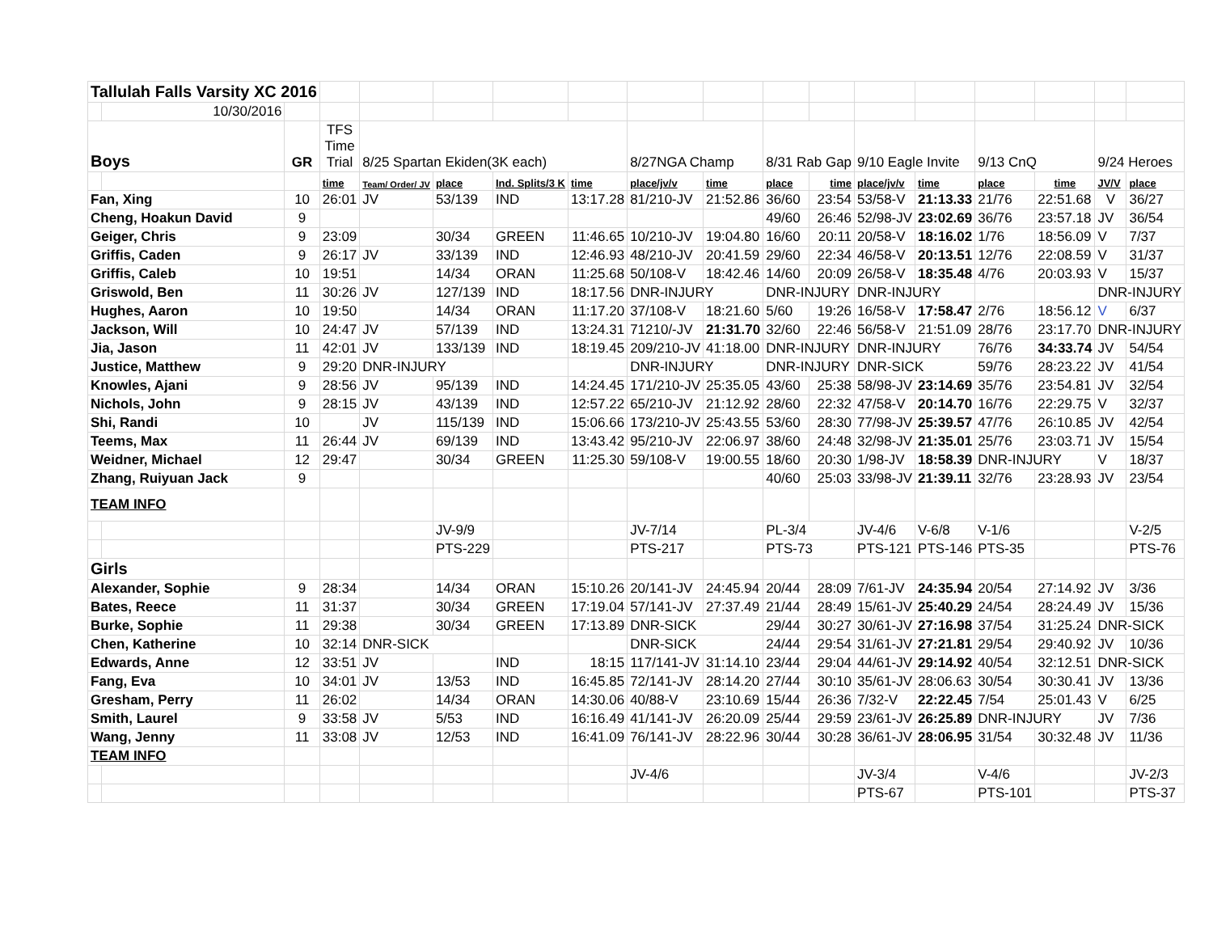| Tallulah Falls Varsity XC 2016 | | | | | | | | | | | | | | | | | |
| | 10/30/2016 | | | | | | | | | | | | | | | | |
| Boys | | GR | TFS Time Trial | 8/25 Spartan Ekiden(3K each) | | | | 8/27NGA Champ | | 8/31 Rab Gap | | 9/10 Eagle Invite | | 9/13 CnQ | | 9/24 Heroes | |
| | | | time | Team/ Order/ JV | place | Ind. Splits/3 K | time | place/jv/v | time | place | time | place/jv/v | time | place | time | JV/V | place |
| Fan, Xing | | 10 | 26:01 | JV | 53/139 | IND | 13:17.28 | 81/210-JV | 21:52.86 | 36/60 | 23:54 | 53/58-V | 21:13.33 | 21/76 | 22:51.68 | V | 36/27 |
| Cheng, Hoakun David | | 9 | | | | | | | | 49/60 | 26:46 | 52/98-JV | 23:02.69 | 36/76 | 23:57.18 | JV | 36/54 |
| Geiger, Chris | | 9 | 23:09 | | 30/34 | GREEN | 11:46.65 | 10/210-JV | 19:04.80 | 16/60 | 20:11 | 20/58-V | 18:16.02 | 1/76 | 18:56.09 | V | 7/37 |
| Griffis, Caden | | 9 | 26:17 | JV | 33/139 | IND | 12:46.93 | 48/210-JV | 20:41.59 | 29/60 | 22:34 | 46/58-V | 20:13.51 | 12/76 | 22:08.59 | V | 31/37 |
| Griffis, Caleb | | 10 | 19:51 | | 14/34 | ORAN | 11:25.68 | 50/108-V | 18:42.46 | 14/60 | 20:09 | 26/58-V | 18:35.48 | 4/76 | 20:03.93 | V | 15/37 |
| Griswold, Ben | | 11 | 30:26 | JV | 127/139 | IND | 18:17.56 | DNR-INJURY | | DNR-INJURY | | DNR-INJURY | | | | DNR-INJURY | |
| Hughes, Aaron | | 10 | 19:50 | | 14/34 | ORAN | 11:17.20 | 37/108-V | 18:21.60 | 5/60 | 19:26 | 16/58-V | 17:58.47 | 2/76 | 18:56.12 | V | 6/37 |
| Jackson, Will | | 10 | 24:47 | JV | 57/139 | IND | 13:24.31 | 71210/-JV | 21:31.70 | 32/60 | 22:46 | 56/58-V | 21:51.09 | 28/76 | 23:17.70 | DNR-INJURY | |
| Jia, Jason | | 11 | 42:01 | JV | 133/139 | IND | 18:19.45 | 209/210-JV | 41:18.00 | DNR-INJURY | | DNR-INJURY | | 76/76 | 34:33.74 | JV | 54/54 |
| Justice, Matthew | | 9 | 29:20 | DNR-INJURY | | | | DNR-INJURY | | DNR-INJURY | | DNR-SICK | | 59/76 | 28:23.22 | JV | 41/54 |
| Knowles, Ajani | | 9 | 28:56 | JV | 95/139 | IND | 14:24.45 | 171/210-JV | 25:35.05 | 43/60 | 25:38 | 58/98-JV | 23:14.69 | 35/76 | 23:54.81 | JV | 32/54 |
| Nichols, John | | 9 | 28:15 | JV | 43/139 | IND | 12:57.22 | 65/210-JV | 21:12.92 | 28/60 | 22:32 | 47/58-V | 20:14.70 | 16/76 | 22:29.75 | V | 32/37 |
| Shi, Randi | | 10 | | JV | 115/139 | IND | 15:06.66 | 173/210-JV | 25:43.55 | 53/60 | 28:30 | 77/98-JV | 25:39.57 | 47/76 | 26:10.85 | JV | 42/54 |
| Teems, Max | | 11 | 26:44 | JV | 69/139 | IND | 13:43.42 | 95/210-JV | 22:06.97 | 38/60 | 24:48 | 32/98-JV | 21:35.01 | 25/76 | 23:03.71 | JV | 15/54 |
| Weidner, Michael | | 12 | 29:47 | | 30/34 | GREEN | 11:25.30 | 59/108-V | 19:00.55 | 18/60 | 20:30 | 1/98-JV | 18:58.39 | DNR-INJURY | | V | 18/37 |
| Zhang, Ruiyuan Jack | | 9 | | | | | | | | 40/60 | 25:03 | 33/98-JV | 21:39.11 | 32/76 | 23:28.93 | JV | 23/54 |
| TEAM INFO | | | | | | | | | | | | | | | | | |
| | | | | | JV-9/9 | | | JV-7/14 | | PL-3/4 | | JV-4/6 | V-6/8 | V-1/6 | | | V-2/5 |
| | | | | | PTS-229 | | | PTS-217 | | PTS-73 | | PTS-121 | PTS-146 | PTS-35 | | | PTS-76 |
| Girls | | | | | | | | | | | | | | | | | |
| Alexander, Sophie | | 9 | 28:34 | | 14/34 | ORAN | 15:10.26 | 20/141-JV | 24:45.94 | 20/44 | 28:09 | 7/61-JV | 24:35.94 | 20/54 | 27:14.92 | JV | 3/36 |
| Bates, Reece | | 11 | 31:37 | | 30/34 | GREEN | 17:19.04 | 57/141-JV | 27:37.49 | 21/44 | 28:49 | 15/61-JV | 25:40.29 | 24/54 | 28:24.49 | JV | 15/36 |
| Burke, Sophie | | 11 | 29:38 | | 30/34 | GREEN | 17:13.89 | DNR-SICK | | 29/44 | 30:27 | 30/61-JV | 27:16.98 | 37/54 | 31:25.24 | DNR-SICK | |
| Chen, Katherine | | 10 | 32:14 | DNR-SICK | | | | DNR-SICK | | 24/44 | 29:54 | 31/61-JV | 27:21.81 | 29/54 | 29:40.92 | JV | 10/36 |
| Edwards, Anne | | 12 | 33:51 | JV | | IND | 18:15 | 117/141-JV | 31:14.10 | 23/44 | 29:04 | 44/61-JV | 29:14.92 | 40/54 | 32:12.51 | DNR-SICK | |
| Fang, Eva | | 10 | 34:01 | JV | 13/53 | IND | 16:45.85 | 72/141-JV | 28:14.20 | 27/44 | 30:10 | 35/61-JV | 28:06.63 | 30/54 | 30:30.41 | JV | 13/36 |
| Gresham, Perry | | 11 | 26:02 | | 14/34 | ORAN | 14:30.06 | 40/88-V | 23:10.69 | 15/44 | 26:36 | 7/32-V | 22:22.45 | 7/54 | 25:01.43 | V | 6/25 |
| Smith, Laurel | | 9 | 33:58 | JV | 5/53 | IND | 16:16.49 | 41/141-JV | 26:20.09 | 25/44 | 29:59 | 23/61-JV | 26:25.89 | DNR-INJURY | | JV | 7/36 |
| Wang, Jenny | | 11 | 33:08 | JV | 12/53 | IND | 16:41.09 | 76/141-JV | 28:22.96 | 30/44 | 30:28 | 36/61-JV | 28:06.95 | 31/54 | 30:32.48 | JV | 11/36 |
| TEAM INFO | | | | | | | | | | | | | | | | | |
| | | | | | | | | JV-4/6 | | | | JV-3/4 | | V-4/6 | | | JV-2/3 |
| | | | | | | | | | | | | PTS-67 | | PTS-101 | | | PTS-37 |